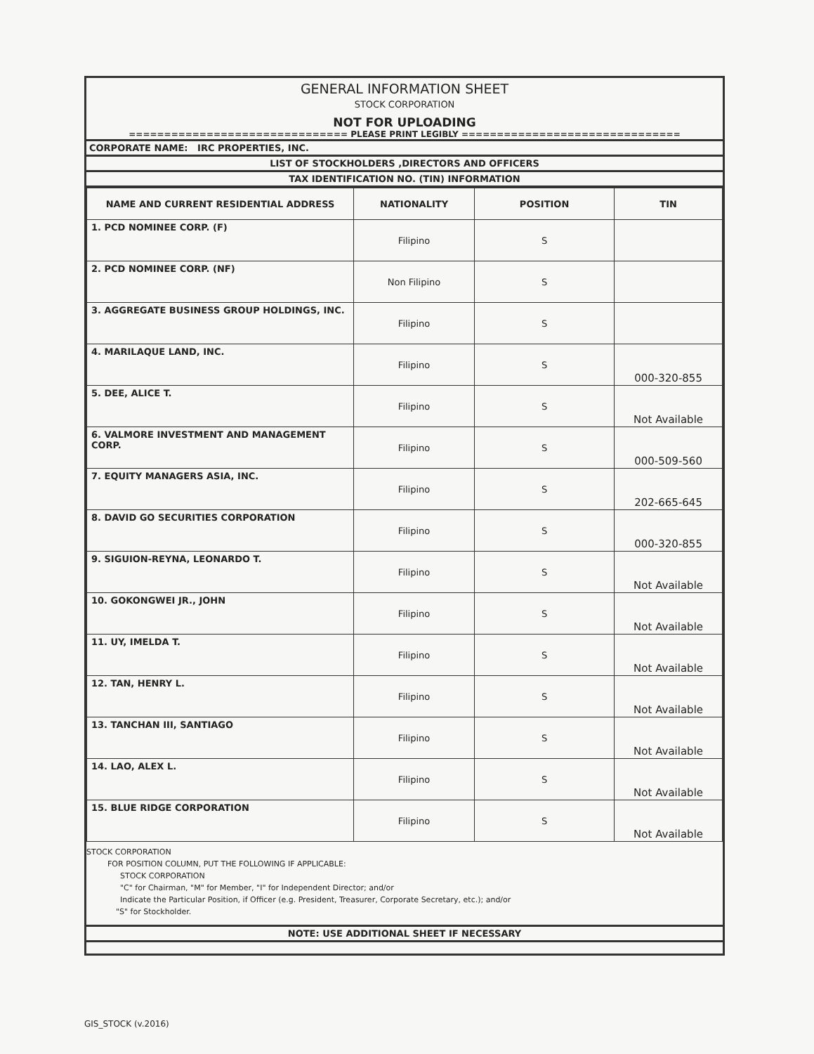GENERAL INFORMATION SHEET
STOCK CORPORATION
NOT FOR UPLOADING
=============================== PLEASE PRINT LEGIBLY ===============================
CORPORATE NAME: IRC PROPERTIES, INC.
LIST OF STOCKHOLDERS ,DIRECTORS AND OFFICERS
TAX IDENTIFICATION NO. (TIN) INFORMATION
| NAME AND CURRENT RESIDENTIAL ADDRESS | NATIONALITY | POSITION | TIN |
| --- | --- | --- | --- |
| 1. PCD NOMINEE CORP. (F) | Filipino | S | |
| 2. PCD NOMINEE CORP. (NF) | Non Filipino | S | |
| 3. AGGREGATE BUSINESS GROUP HOLDINGS, INC. | Filipino | S | |
| 4. MARILAQUE LAND, INC. | Filipino | S | 000-320-855 |
| 5. DEE, ALICE T. | Filipino | S | Not Available |
| 6. VALMORE INVESTMENT AND MANAGEMENT CORP. | Filipino | S | 000-509-560 |
| 7. EQUITY MANAGERS ASIA, INC. | Filipino | S | 202-665-645 |
| 8. DAVID GO SECURITIES CORPORATION | Filipino | S | 000-320-855 |
| 9. SIGUION-REYNA, LEONARDO T. | Filipino | S | Not Available |
| 10. GOKONGWEI JR., JOHN | Filipino | S | Not Available |
| 11. UY, IMELDA T. | Filipino | S | Not Available |
| 12. TAN, HENRY L. | Filipino | S | Not Available |
| 13. TANCHAN III, SANTIAGO | Filipino | S | Not Available |
| 14. LAO, ALEX L. | Filipino | S | Not Available |
| 15. BLUE RIDGE CORPORATION | Filipino | S | Not Available |
STOCK CORPORATION
FOR POSITION COLUMN, PUT THE FOLLOWING IF APPLICABLE:
STOCK CORPORATION
"C" for Chairman, "M" for Member, "I" for Independent Director; and/or
Indicate the Particular Position, if Officer (e.g. President, Treasurer, Corporate Secretary, etc.); and/or
"S" for Stockholder.
NOTE: USE ADDITIONAL SHEET IF NECESSARY
GIS_STOCK (v.2016)